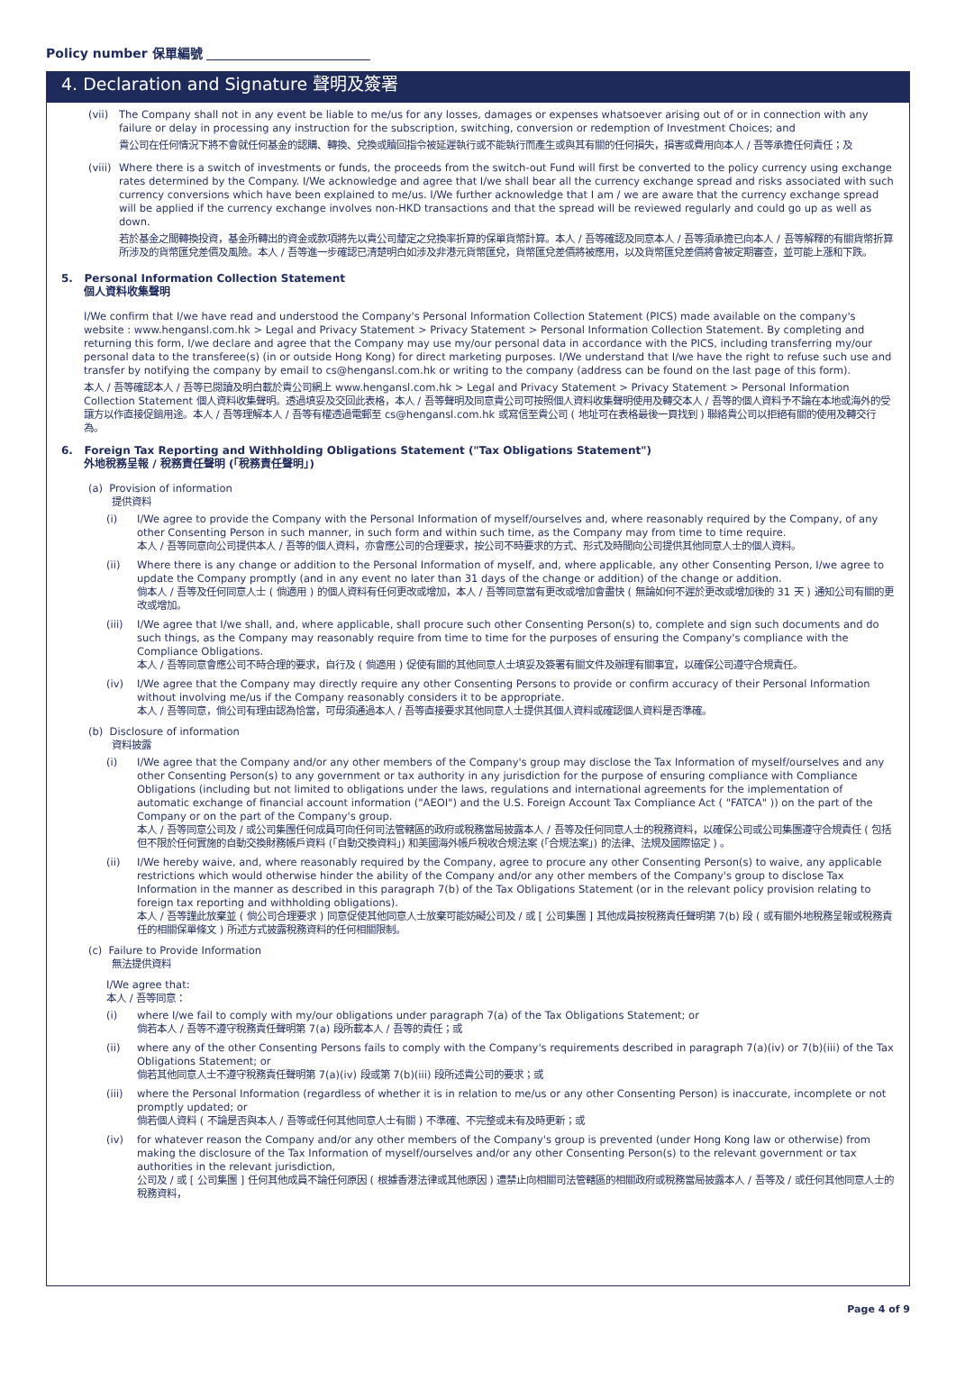Policy number 保單編號
4. Declaration and Signature 聲明及簽署
(vii) The Company shall not in any event be liable to me/us for any losses, damages or expenses whatsoever arising out of or in connection with any failure or delay in processing any instruction for the subscription, switching, conversion or redemption of Investment Choices; and
貴公司在任何情況下將不會就任何基金的認購、轉換、兌換或贖回指令被延遲執行或不能執行而產生或與其有關的任何損失，損害或費用向本人 / 吾等承擔任何責任；及
(viii) Where there is a switch of investments or funds, the proceeds from the switch-out Fund will first be converted to the policy currency using exchange rates determined by the Company. I/We acknowledge and agree that I/we shall bear all the currency exchange spread and risks associated with such currency conversions which have been explained to me/us. I/We further acknowledge that I am / we are aware that the currency exchange spread will be applied if the currency exchange involves non-HKD transactions and that the spread will be reviewed regularly and could go up as well as down.
若於基金之間轉換投資，基金所轉出的資金或款項將先以貴公司釐定之兌換率折算的保單貨幣計算。本人 / 吾等確認及同意本人 / 吾等須承擔已向本人 / 吾等解釋的有關貨幣折算所涉及的貨幣匯兌差價及風險。本人 / 吾等進一步確認已清楚明白如涉及非港元貨幣匯兌，貨幣匯兌差價將被應用，以及貨幣匯兌差價將會被定期審查，並可能上漲和下跌。
5. Personal Information Collection Statement
個人資料收集聲明
I/We confirm that I/we have read and understood the Company's Personal Information Collection Statement (PICS) made available on the company's website : www.hengansl.com.hk > Legal and Privacy Statement > Privacy Statement > Personal Information Collection Statement. By completing and returning this form, I/we declare and agree that the Company may use my/our personal data in accordance with the PICS, including transferring my/our personal data to the transferee(s) (in or outside Hong Kong) for direct marketing purposes. I/We understand that I/we have the right to refuse such use and transfer by notifying the company by email to cs@hengansl.com.hk or writing to the company (address can be found on the last page of this form).
本人 / 吾等確認本人 / 吾等已閱讀及明白載於貴公司網上 www.hengansl.com.hk > Legal and Privacy Statement > Privacy Statement > Personal Information Collection Statement 個人資料收集聲明。透過填妥及交回此表格，本人 / 吾等聲明及同意貴公司可按照個人資料收集聲明使用及轉交本人 / 吾等的個人資料予不論在本地或海外的受讓方以作直接促銷用途。本人 / 吾等理解本人 / 吾等有權透過電郵至 cs@hengansl.com.hk 或寫信至貴公司 ( 地址可在表格最後一頁找到 ) 聯絡貴公司以拒絕有關的使用及轉交行為。
6. Foreign Tax Reporting and Withholding Obligations Statement ("Tax Obligations Statement")
外地稅務呈報 / 稅務責任聲明 (「稅務責任聲明」)
(a) Provision of information
提供資料
(i) I/We agree to provide the Company with the Personal Information of myself/ourselves and, where reasonably required by the Company, of any other Consenting Person in such manner, in such form and within such time, as the Company may from time to time require.
本人 / 吾等同意向公司提供本人 / 吾等的個人資料，亦會應公司的合理要求，按公司不時要求的方式、形式及時間向公司提供其他同意人士的個人資料。
(ii) Where there is any change or addition to the Personal Information of myself, and, where applicable, any other Consenting Person, I/we agree to update the Company promptly (and in any event no later than 31 days of the change or addition) of the change or addition.
倘本人 / 吾等及任何同意人士 ( 倘適用 ) 的個人資料有任何更改或增加，本人 / 吾等同意當有更改或增加會盡快 ( 無論如何不遲於更改或增加後的 31 天 ) 通知公司有關的更改或增加。
(iii) I/We agree that I/we shall, and, where applicable, shall procure such other Consenting Person(s) to, complete and sign such documents and do such things, as the Company may reasonably require from time to time for the purposes of ensuring the Company's compliance with the Compliance Obligations.
本人 / 吾等同意會應公司不時合理的要求，自行及 ( 倘適用 ) 促使有關的其他同意人士填妥及簽署有關文件及辦理有關事宜，以確保公司遵守合規責任。
(iv) I/We agree that the Company may directly require any other Consenting Persons to provide or confirm accuracy of their Personal Information without involving me/us if the Company reasonably considers it to be appropriate.
本人 / 吾等同意，倘公司有理由認為恰當，可毋須通過本人 / 吾等直接要求其他同意人士提供其個人資料或確認個人資料是否準確。
(b) Disclosure of information
資料披露
(i) I/We agree that the Company and/or any other members of the Company's group may disclose the Tax Information of myself/ourselves and any other Consenting Person(s) to any government or tax authority in any jurisdiction for the purpose of ensuring compliance with Compliance Obligations (including but not limited to obligations under the laws, regulations and international agreements for the implementation of automatic exchange of financial account information ("AEOI") and the U.S. Foreign Account Tax Compliance Act ( "FATCA" )) on the part of the Company or on the part of the Company's group.
本人 / 吾等同意公司及 / 或公司集團任何成員可向任何司法管轄區的政府或稅務當局披露本人 / 吾等及任何同意人士的稅務資料，以確保公司或公司集團遵守合規責任 ( 包括但不限於任何實施的自動交換財務帳戶資料 (「自動交換資料」) 和美國海外帳戶稅收合規法案 (「合規法案」) 的法律、法規及國際協定 ) 。
(ii) I/We hereby waive, and, where reasonably required by the Company, agree to procure any other Consenting Person(s) to waive, any applicable restrictions which would otherwise hinder the ability of the Company and/or any other members of the Company's group to disclose Tax Information in the manner as described in this paragraph 7(b) of the Tax Obligations Statement (or in the relevant policy provision relating to foreign tax reporting and withholding obligations).
本人 / 吾等謹此放棄並 ( 倘公司合理要求 ) 同意促使其他同意人士放棄可能妨礙公司及 / 或 [ 公司集團 ] 其他成員按稅務責任聲明第 7(b) 段 ( 或有關外地稅務呈報或稅務責任的相關保單條文 ) 所述方式披露稅務資料的任何相關限制。
(c) Failure to Provide Information
無法提供資料
I/We agree that:
本人 / 吾等同意：
(i) where I/we fail to comply with my/our obligations under paragraph 7(a) of the Tax Obligations Statement; or
倘若本人 / 吾等不遵守稅務責任聲明第 7(a) 段所載本人 / 吾等的責任；或
(ii) where any of the other Consenting Persons fails to comply with the Company's requirements described in paragraph 7(a)(iv) or 7(b)(iii) of the Tax Obligations Statement; or
倘若其他同意人士不遵守稅務責任聲明第 7(a)(iv) 段或第 7(b)(iii) 段所述貴公司的要求；或
(iii) where the Personal Information (regardless of whether it is in relation to me/us or any other Consenting Person) is inaccurate, incomplete or not promptly updated; or
倘若個人資料 ( 不論是否與本人 / 吾等或任何其他同意人士有關 ) 不準確、不完整或未有及時更新；或
(iv) for whatever reason the Company and/or any other members of the Company's group is prevented (under Hong Kong law or otherwise) from making the disclosure of the Tax Information of myself/ourselves and/or any other Consenting Person(s) to the relevant government or tax authorities in the relevant jurisdiction,
公司及 / 或 [ 公司集團 ] 任何其他成員不論任何原因 ( 根據香港法律或其他原因 ) 遭禁止向相關司法管轄區的相關政府或稅務當局披露本人 / 吾等及 / 或任何其他同意人士的稅務資料，
Page 4 of 9